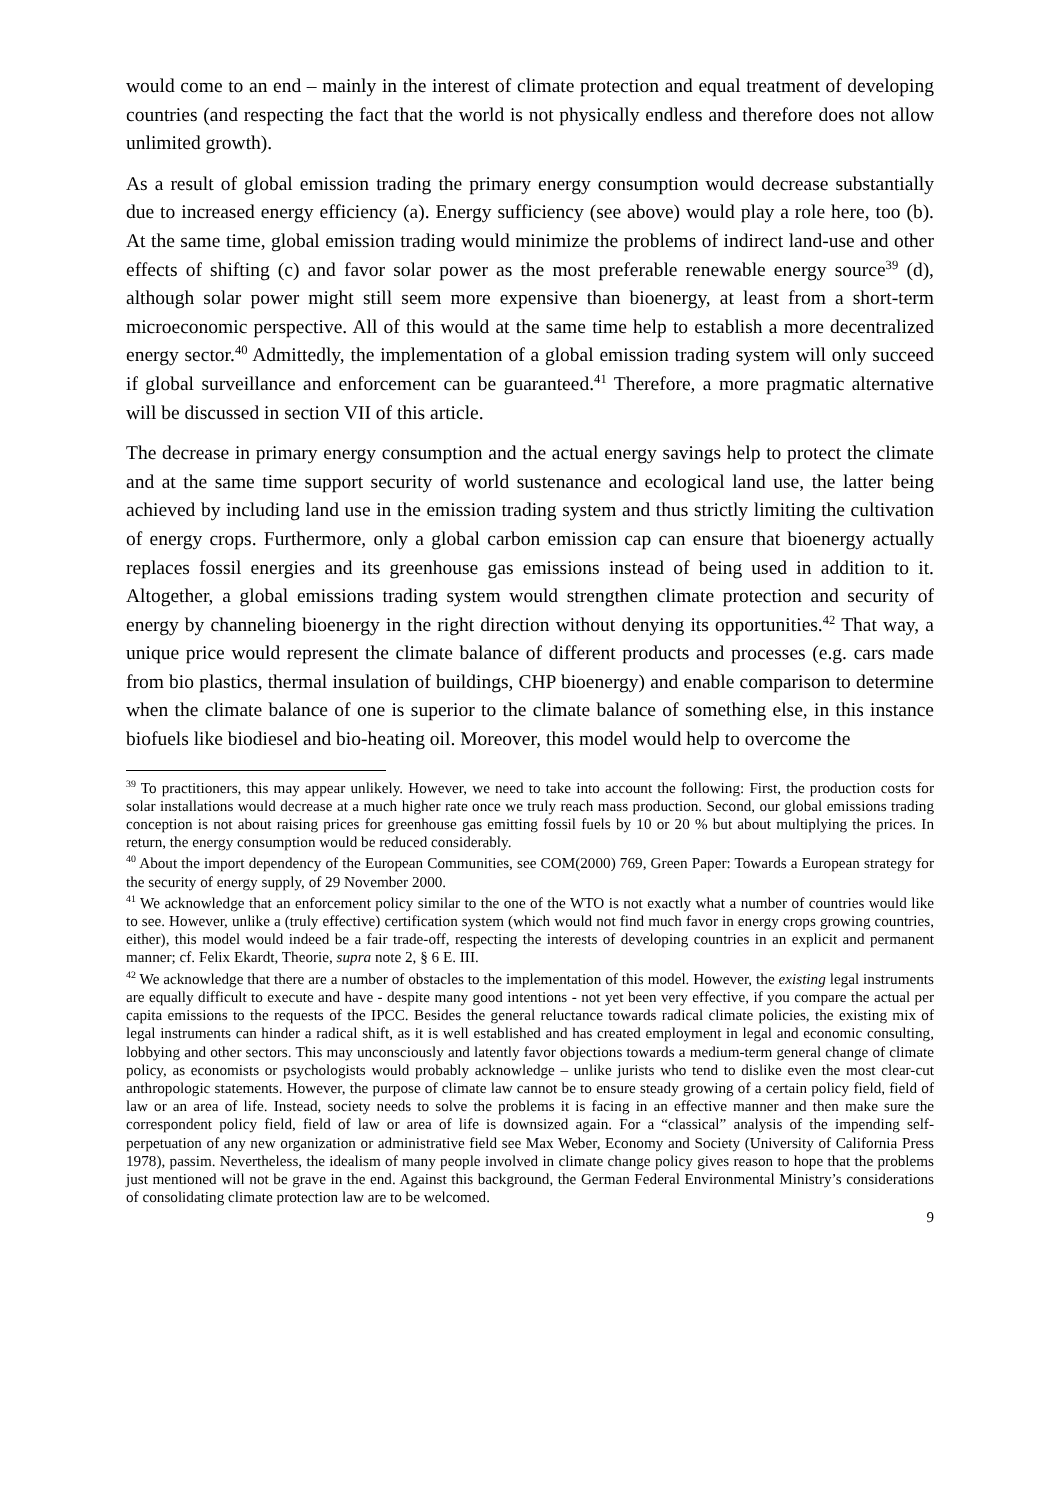would come to an end – mainly in the interest of climate protection and equal treatment of developing countries (and respecting the fact that the world is not physically endless and therefore does not allow unlimited growth).
As a result of global emission trading the primary energy consumption would decrease substantially due to increased energy efficiency (a). Energy sufficiency (see above) would play a role here, too (b). At the same time, global emission trading would minimize the problems of indirect land-use and other effects of shifting (c) and favor solar power as the most preferable renewable energy source<sup>39</sup> (d), although solar power might still seem more expensive than bioenergy, at least from a short-term microeconomic perspective. All of this would at the same time help to establish a more decentralized energy sector.<sup>40</sup> Admittedly, the implementation of a global emission trading system will only succeed if global surveillance and enforcement can be guaranteed.<sup>41</sup> Therefore, a more pragmatic alternative will be discussed in section VII of this article.
The decrease in primary energy consumption and the actual energy savings help to protect the climate and at the same time support security of world sustenance and ecological land use, the latter being achieved by including land use in the emission trading system and thus strictly limiting the cultivation of energy crops. Furthermore, only a global carbon emission cap can ensure that bioenergy actually replaces fossil energies and its greenhouse gas emissions instead of being used in addition to it. Altogether, a global emissions trading system would strengthen climate protection and security of energy by channeling bioenergy in the right direction without denying its opportunities.<sup>42</sup> That way, a unique price would represent the climate balance of different products and processes (e.g. cars made from bio plastics, thermal insulation of buildings, CHP bioenergy) and enable comparison to determine when the climate balance of one is superior to the climate balance of something else, in this instance biofuels like biodiesel and bio-heating oil. Moreover, this model would help to overcome the
<sup>39</sup> To practitioners, this may appear unlikely. However, we need to take into account the following: First, the production costs for solar installations would decrease at a much higher rate once we truly reach mass production. Second, our global emissions trading conception is not about raising prices for greenhouse gas emitting fossil fuels by 10 or 20 % but about multiplying the prices. In return, the energy consumption would be reduced considerably.
<sup>40</sup> About the import dependency of the European Communities, see COM(2000) 769, Green Paper: Towards a European strategy for the security of energy supply, of 29 November 2000.
<sup>41</sup> We acknowledge that an enforcement policy similar to the one of the WTO is not exactly what a number of countries would like to see. However, unlike a (truly effective) certification system (which would not find much favor in energy crops growing countries, either), this model would indeed be a fair trade-off, respecting the interests of developing countries in an explicit and permanent manner; cf. Felix Ekardt, Theorie, supra note 2, § 6 E. III.
<sup>42</sup> We acknowledge that there are a number of obstacles to the implementation of this model. However, the existing legal instruments are equally difficult to execute and have - despite many good intentions - not yet been very effective, if you compare the actual per capita emissions to the requests of the IPCC. Besides the general reluctance towards radical climate policies, the existing mix of legal instruments can hinder a radical shift, as it is well established and has created employment in legal and economic consulting, lobbying and other sectors. This may unconsciously and latently favor objections towards a medium-term general change of climate policy, as economists or psychologists would probably acknowledge – unlike jurists who tend to dislike even the most clear-cut anthropologic statements. However, the purpose of climate law cannot be to ensure steady growing of a certain policy field, field of law or an area of life. Instead, society needs to solve the problems it is facing in an effective manner and then make sure the correspondent policy field, field of law or area of life is downsized again. For a “classical” analysis of the impending self-perpetuation of any new organization or administrative field see Max Weber, Economy and Society (University of California Press 1978), passim. Nevertheless, the idealism of many people involved in climate change policy gives reason to hope that the problems just mentioned will not be grave in the end. Against this background, the German Federal Environmental Ministry’s considerations of consolidating climate protection law are to be welcomed.
9